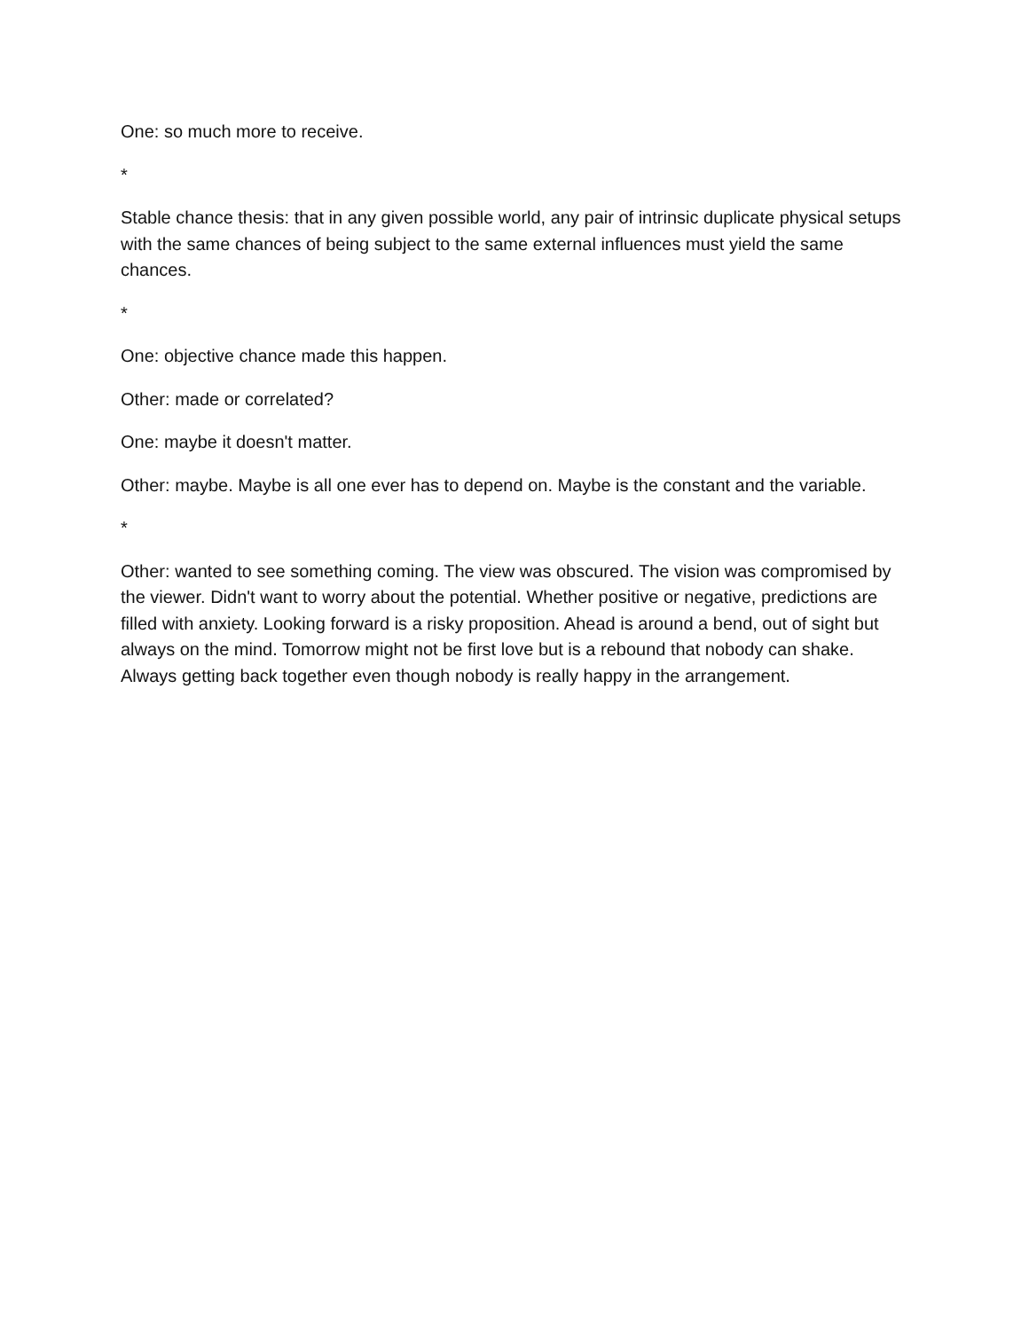One: so much more to receive.
*
Stable chance thesis: that in any given possible world, any pair of intrinsic duplicate physical setups with the same chances of being subject to the same external influences must yield the same chances.
*
One: objective chance made this happen.
Other: made or correlated?
One: maybe it doesn't matter.
Other: maybe. Maybe is all one ever has to depend on. Maybe is the constant and the variable.
*
Other: wanted to see something coming. The view was obscured. The vision was compromised by the viewer. Didn't want to worry about the potential. Whether positive or negative, predictions are filled with anxiety. Looking forward is a risky proposition. Ahead is around a bend, out of sight but always on the mind. Tomorrow might not be first love but is a rebound that nobody can shake. Always getting back together even though nobody is really happy in the arrangement.